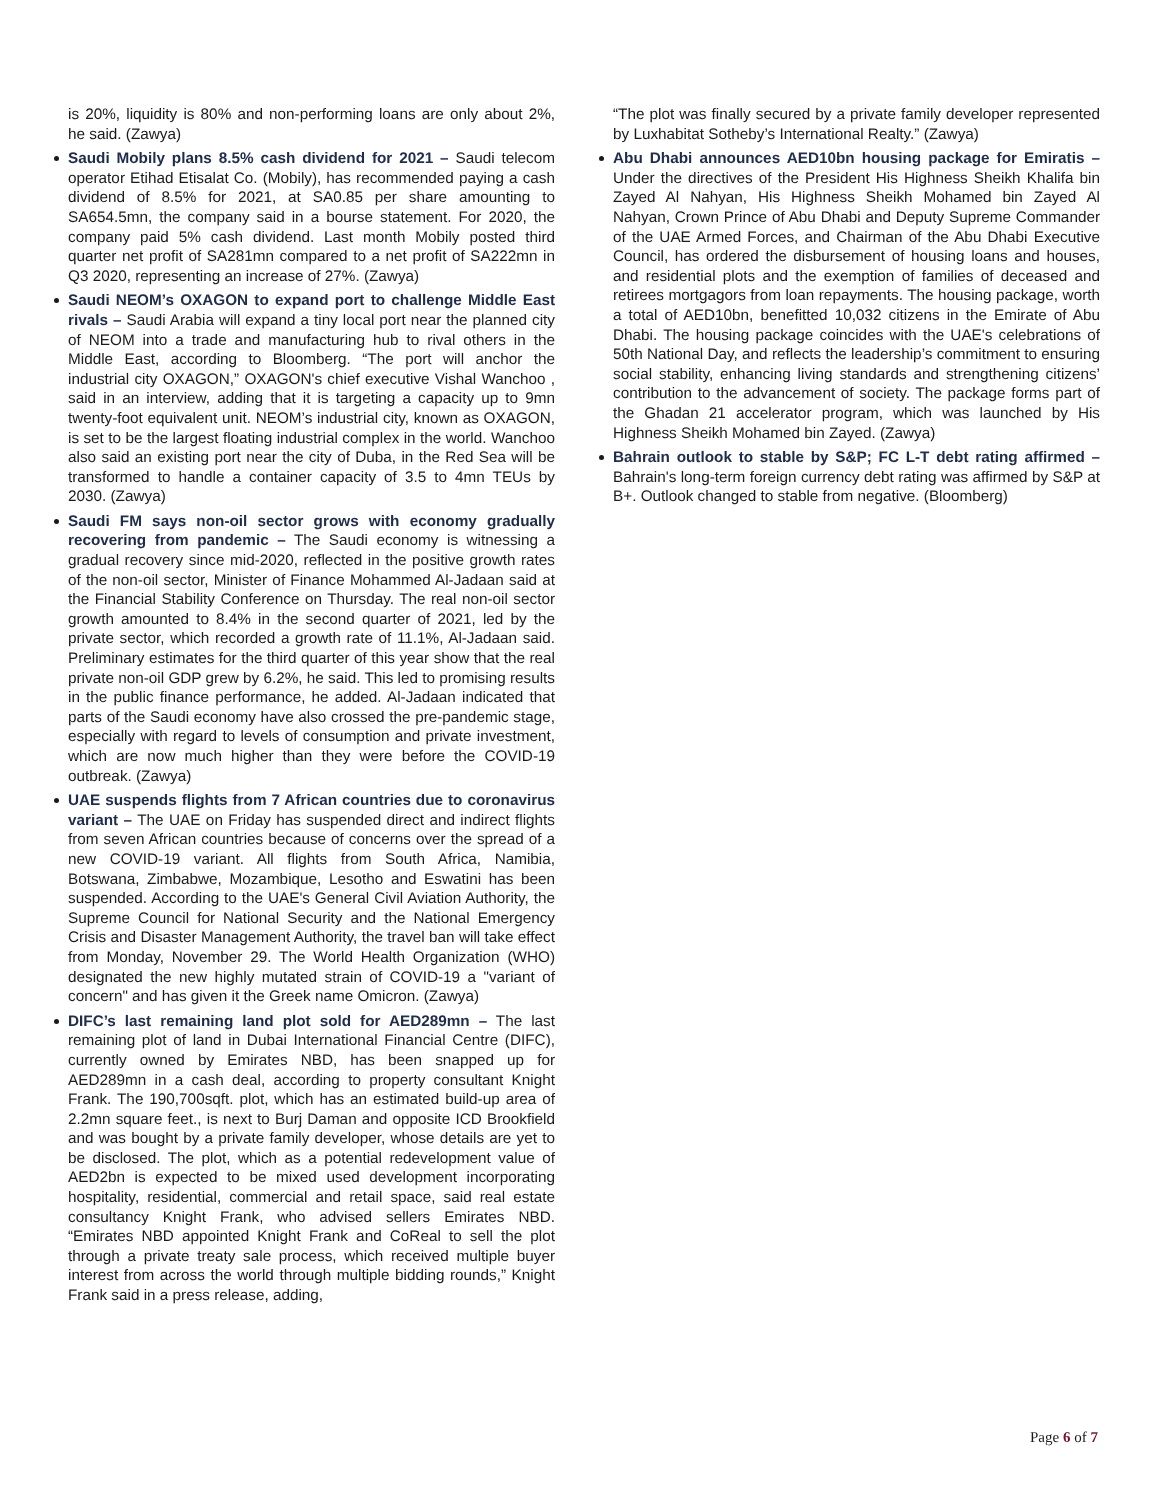is 20%, liquidity is 80% and non-performing loans are only about 2%, he said. (Zawya)
Saudi Mobily plans 8.5% cash dividend for 2021 – Saudi telecom operator Etihad Etisalat Co. (Mobily), has recommended paying a cash dividend of 8.5% for 2021, at SA0.85 per share amounting to SA654.5mn, the company said in a bourse statement. For 2020, the company paid 5% cash dividend. Last month Mobily posted third quarter net profit of SA281mn compared to a net profit of SA222mn in Q3 2020, representing an increase of 27%. (Zawya)
Saudi NEOM’s OXAGON to expand port to challenge Middle East rivals – Saudi Arabia will expand a tiny local port near the planned city of NEOM into a trade and manufacturing hub to rival others in the Middle East, according to Bloomberg. “The port will anchor the industrial city OXAGON,” OXAGON's chief executive Vishal Wanchoo , said in an interview, adding that it is targeting a capacity up to 9mn twenty-foot equivalent unit. NEOM’s industrial city, known as OXAGON, is set to be the largest floating industrial complex in the world. Wanchoo also said an existing port near the city of Duba, in the Red Sea will be transformed to handle a container capacity of 3.5 to 4mn TEUs by 2030. (Zawya)
Saudi FM says non-oil sector grows with economy gradually recovering from pandemic – The Saudi economy is witnessing a gradual recovery since mid-2020, reflected in the positive growth rates of the non-oil sector, Minister of Finance Mohammed Al-Jadaan said at the Financial Stability Conference on Thursday. The real non-oil sector growth amounted to 8.4% in the second quarter of 2021, led by the private sector, which recorded a growth rate of 11.1%, Al-Jadaan said. Preliminary estimates for the third quarter of this year show that the real private non-oil GDP grew by 6.2%, he said. This led to promising results in the public finance performance, he added. Al-Jadaan indicated that parts of the Saudi economy have also crossed the pre-pandemic stage, especially with regard to levels of consumption and private investment, which are now much higher than they were before the COVID-19 outbreak. (Zawya)
UAE suspends flights from 7 African countries due to coronavirus variant – The UAE on Friday has suspended direct and indirect flights from seven African countries because of concerns over the spread of a new COVID-19 variant. All flights from South Africa, Namibia, Botswana, Zimbabwe, Mozambique, Lesotho and Eswatini has been suspended. According to the UAE's General Civil Aviation Authority, the Supreme Council for National Security and the National Emergency Crisis and Disaster Management Authority, the travel ban will take effect from Monday, November 29. The World Health Organization (WHO) designated the new highly mutated strain of COVID-19 a "variant of concern" and has given it the Greek name Omicron. (Zawya)
DIFC’s last remaining land plot sold for AED289mn – The last remaining plot of land in Dubai International Financial Centre (DIFC), currently owned by Emirates NBD, has been snapped up for AED289mn in a cash deal, according to property consultant Knight Frank. The 190,700sqft. plot, which has an estimated build-up area of 2.2mn square feet., is next to Burj Daman and opposite ICD Brookfield and was bought by a private family developer, whose details are yet to be disclosed. The plot, which as a potential redevelopment value of AED2bn is expected to be mixed used development incorporating hospitality, residential, commercial and retail space, said real estate consultancy Knight Frank, who advised sellers Emirates NBD. “Emirates NBD appointed Knight Frank and CoReal to sell the plot through a private treaty sale process, which received multiple buyer interest from across the world through multiple bidding rounds,” Knight Frank said in a press release, adding,
“The plot was finally secured by a private family developer represented by Luxhabitat Sotheby’s International Realty.” (Zawya)
Abu Dhabi announces AED10bn housing package for Emiratis – Under the directives of the President His Highness Sheikh Khalifa bin Zayed Al Nahyan, His Highness Sheikh Mohamed bin Zayed Al Nahyan, Crown Prince of Abu Dhabi and Deputy Supreme Commander of the UAE Armed Forces, and Chairman of the Abu Dhabi Executive Council, has ordered the disbursement of housing loans and houses, and residential plots and the exemption of families of deceased and retirees mortgagors from loan repayments. The housing package, worth a total of AED10bn, benefitted 10,032 citizens in the Emirate of Abu Dhabi. The housing package coincides with the UAE's celebrations of 50th National Day, and reflects the leadership’s commitment to ensuring social stability, enhancing living standards and strengthening citizens’ contribution to the advancement of society. The package forms part of the Ghadan 21 accelerator program, which was launched by His Highness Sheikh Mohamed bin Zayed. (Zawya)
Bahrain outlook to stable by S&P; FC L-T debt rating affirmed – Bahrain's long-term foreign currency debt rating was affirmed by S&P at B+. Outlook changed to stable from negative. (Bloomberg)
Page 6 of 7